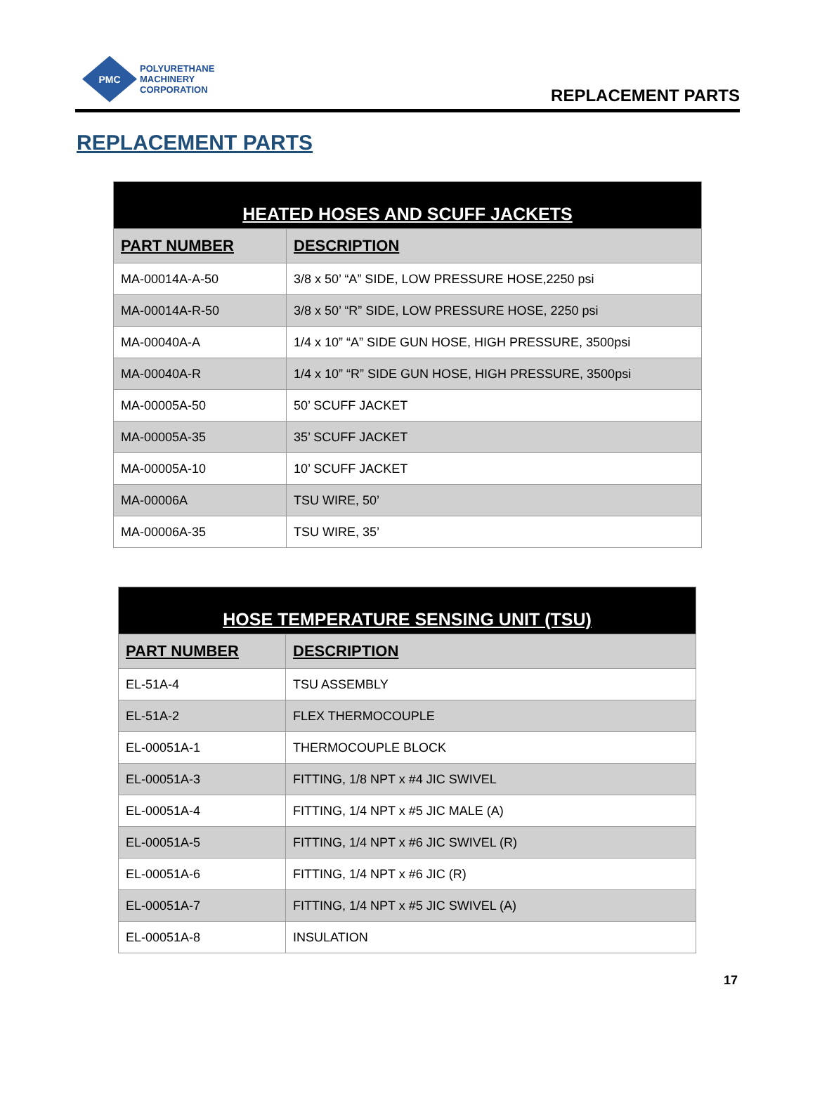PMC
POLYURETHANE
MACHINERY
CORPORATION
REPLACEMENT PARTS
REPLACEMENT PARTS
| HEATED HOSES AND SCUFF JACKETS | |
| --- | --- |
| PART NUMBER | DESCRIPTION |
| MA-00014A-A-50 | 3/8 x 50’ “A” SIDE, LOW PRESSURE HOSE,2250 psi |
| MA-00014A-R-50 | 3/8 x 50’ “R” SIDE, LOW PRESSURE HOSE, 2250 psi |
| MA-00040A-A | 1/4 x 10” “A” SIDE GUN HOSE, HIGH PRESSURE, 3500psi |
| MA-00040A-R | 1/4 x 10” “R” SIDE GUN HOSE, HIGH PRESSURE, 3500psi |
| MA-00005A-50 | 50’ SCUFF JACKET |
| MA-00005A-35 | 35’ SCUFF JACKET |
| MA-00005A-10 | 10’ SCUFF JACKET |
| MA-00006A | TSU WIRE, 50’ |
| MA-00006A-35 | TSU WIRE, 35’ |
| HOSE TEMPERATURE SENSING UNIT (TSU) | |
| --- | --- |
| PART NUMBER | DESCRIPTION |
| EL-51A-4 | TSU ASSEMBLY |
| EL-51A-2 | FLEX THERMOCOUPLE |
| EL-00051A-1 | THERMOCOUPLE BLOCK |
| EL-00051A-3 | FITTING, 1/8 NPT x #4 JIC SWIVEL |
| EL-00051A-4 | FITTING, 1/4 NPT x #5 JIC MALE (A) |
| EL-00051A-5 | FITTING, 1/4 NPT x #6 JIC SWIVEL (R) |
| EL-00051A-6 | FITTING, 1/4 NPT x #6 JIC (R) |
| EL-00051A-7 | FITTING, 1/4 NPT x #5 JIC SWIVEL (A) |
| EL-00051A-8 | INSULATION |
17